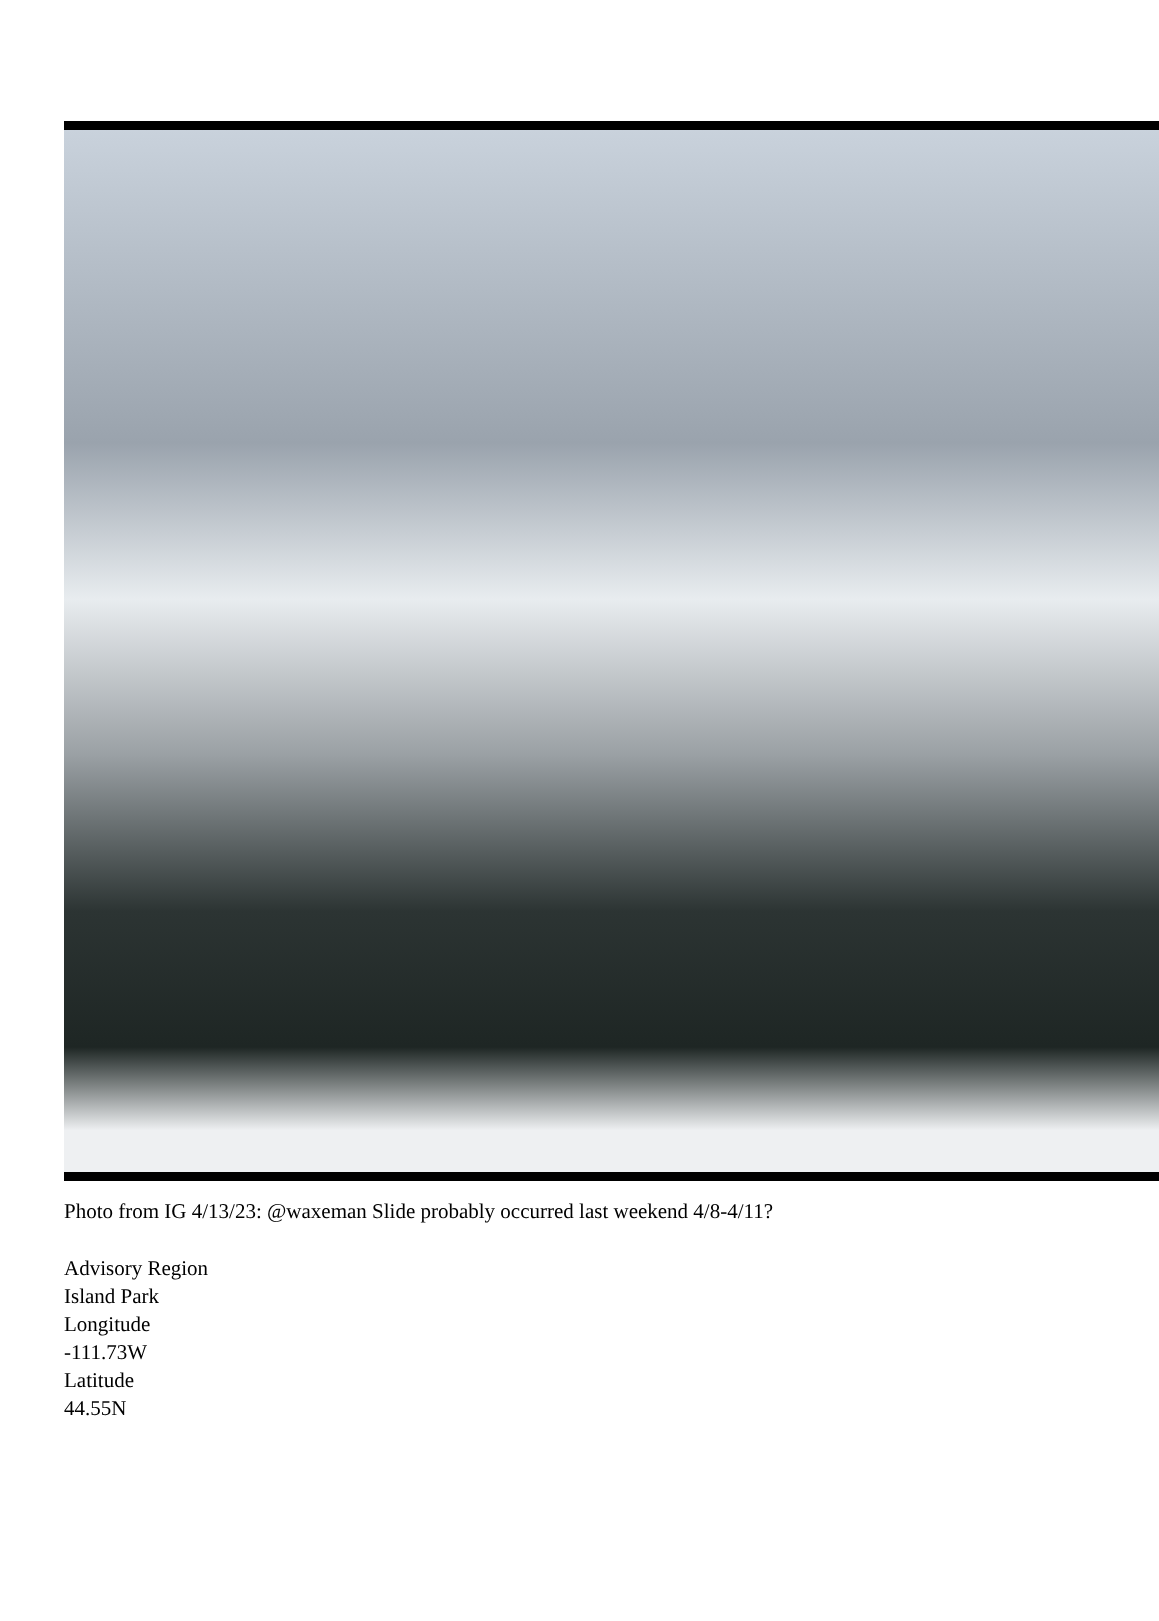Photo from IG 4/13/23: @waxeman Slide probably occurred last weekend 4/8-4/11?
Advisory Region
Island Park
Longitude
-111.73W
Latitude
44.55N